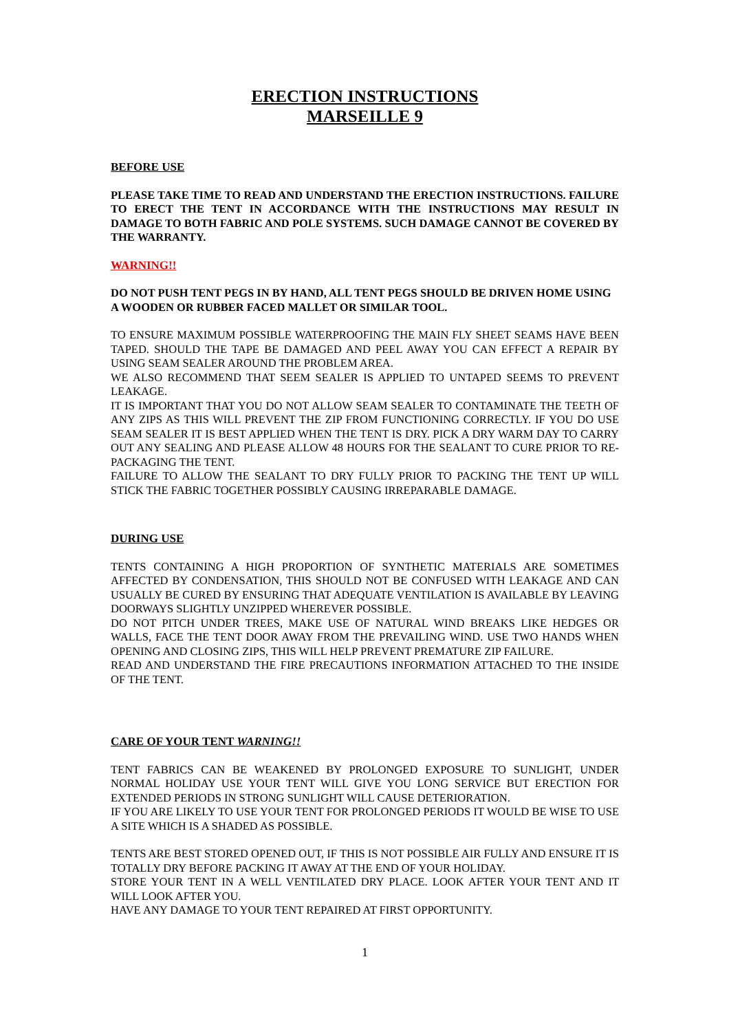ERECTION INSTRUCTIONS
MARSEILLE 9
BEFORE USE
PLEASE TAKE TIME TO READ AND UNDERSTAND THE ERECTION INSTRUCTIONS. FAILURE TO ERECT THE TENT IN ACCORDANCE WITH THE INSTRUCTIONS MAY RESULT IN DAMAGE TO BOTH FABRIC AND POLE SYSTEMS. SUCH DAMAGE CANNOT BE COVERED BY THE WARRANTY.
WARNING!!
DO NOT PUSH TENT PEGS IN BY HAND, ALL TENT PEGS SHOULD BE DRIVEN HOME USING A WOODEN OR RUBBER FACED MALLET OR SIMILAR TOOL.
TO ENSURE MAXIMUM POSSIBLE WATERPROOFING THE MAIN FLY SHEET SEAMS HAVE BEEN TAPED. SHOULD THE TAPE BE DAMAGED AND PEEL AWAY YOU CAN EFFECT A REPAIR BY USING SEAM SEALER AROUND THE PROBLEM AREA.
WE ALSO RECOMMEND THAT SEEM SEALER IS APPLIED TO UNTAPED SEEMS TO PREVENT LEAKAGE.
IT IS IMPORTANT THAT YOU DO NOT ALLOW SEAM SEALER TO CONTAMINATE THE TEETH OF ANY ZIPS AS THIS WILL PREVENT THE ZIP FROM FUNCTIONING CORRECTLY. IF YOU DO USE SEAM SEALER IT IS BEST APPLIED WHEN THE TENT IS DRY. PICK A DRY WARM DAY TO CARRY OUT ANY SEALING AND PLEASE ALLOW 48 HOURS FOR THE SEALANT TO CURE PRIOR TO RE-PACKAGING THE TENT.
FAILURE TO ALLOW THE SEALANT TO DRY FULLY PRIOR TO PACKING THE TENT UP WILL STICK THE FABRIC TOGETHER POSSIBLY CAUSING IRREPARABLE DAMAGE.
DURING USE
TENTS CONTAINING A HIGH PROPORTION OF SYNTHETIC MATERIALS ARE SOMETIMES AFFECTED BY CONDENSATION, THIS SHOULD NOT BE CONFUSED WITH LEAKAGE AND CAN USUALLY BE CURED BY ENSURING THAT ADEQUATE VENTILATION IS AVAILABLE BY LEAVING DOORWAYS SLIGHTLY UNZIPPED WHEREVER POSSIBLE.
DO NOT PITCH UNDER TREES, MAKE USE OF NATURAL WIND BREAKS LIKE HEDGES OR WALLS, FACE THE TENT DOOR AWAY FROM THE PREVAILING WIND. USE TWO HANDS WHEN OPENING AND CLOSING ZIPS, THIS WILL HELP PREVENT PREMATURE ZIP FAILURE.
READ AND UNDERSTAND THE FIRE PRECAUTIONS INFORMATION ATTACHED TO THE INSIDE OF THE TENT.
CARE OF YOUR TENT WARNING!!
TENT FABRICS CAN BE WEAKENED BY PROLONGED EXPOSURE TO SUNLIGHT, UNDER NORMAL HOLIDAY USE YOUR TENT WILL GIVE YOU LONG SERVICE BUT ERECTION FOR EXTENDED PERIODS IN STRONG SUNLIGHT WILL CAUSE DETERIORATION.
IF YOU ARE LIKELY TO USE YOUR TENT FOR PROLONGED PERIODS IT WOULD BE WISE TO USE A SITE WHICH IS A SHADED AS POSSIBLE.
TENTS ARE BEST STORED OPENED OUT, IF THIS IS NOT POSSIBLE AIR FULLY AND ENSURE IT IS TOTALLY DRY BEFORE PACKING IT AWAY AT THE END OF YOUR HOLIDAY.
STORE YOUR TENT IN A WELL VENTILATED DRY PLACE. LOOK AFTER YOUR TENT AND IT WILL LOOK AFTER YOU.
HAVE ANY DAMAGE TO YOUR TENT REPAIRED AT FIRST OPPORTUNITY.
1